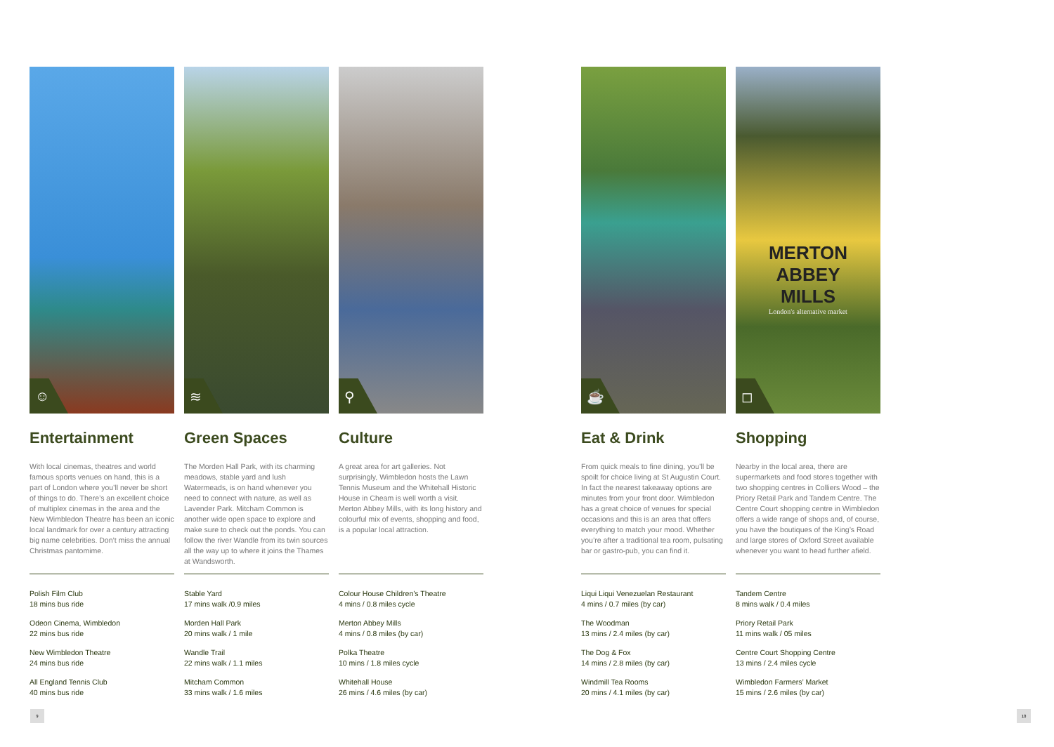☺
Entertainment
With local cinemas, theatres and world famous sports venues on hand, this is a part of London where you’ll never be short of things to do. There’s an excellent choice of multiplex cinemas in the area and the New Wimbledon Theatre has been an iconic local landmark for over a century attracting big name celebrities. Don’t miss the annual Christmas pantomime.
Polish Film Club
18 mins bus ride
Odeon Cinema, Wimbledon
22 mins bus ride
New Wimbledon Theatre
24 mins bus ride
All England Tennis Club
40 mins bus ride
≋
Green Spaces
The Morden Hall Park, with its charming meadows, stable yard and lush Watermeads, is on hand whenever you need to connect with nature, as well as Lavender Park. Mitcham Common is another wide open space to explore and make sure to check out the ponds. You can follow the river Wandle from its twin sources all the way up to where it joins the Thames at Wandsworth.
Stable Yard
17 mins walk /0.9 miles
Morden Hall Park
20 mins walk / 1 mile
Wandle Trail
22 mins walk / 1.1 miles
Mitcham Common
33 mins walk / 1.6 miles
⚲
Culture
A great area for art galleries. Not surprisingly, Wimbledon hosts the Lawn Tennis Museum and the Whitehall Historic House in Cheam is well worth a visit. Merton Abbey Mills, with its long history and colourful mix of events, shopping and food, is a popular local attraction.
Colour House Children’s Theatre
4 mins / 0.8 miles cycle
Merton Abbey Mills
4 mins / 0.8 miles (by car)
Polka Theatre
10 mins / 1.8 miles cycle
Whitehall House
26 mins / 4.6 miles (by car)
☕
Eat & Drink
From quick meals to fine dining, you’ll be spoilt for choice living at St Augustin Court. In fact the nearest takeaway options are minutes from your front door. Wimbledon has a great choice of venues for special occasions and this is an area that offers everything to match your mood. Whether you’re after a traditional tea room, pulsating bar or gastro-pub, you can find it.
Liqui Liqui Venezuelan Restaurant
4 mins / 0.7 miles (by car)
The Woodman
13 mins / 2.4 miles (by car)
The Dog & Fox
14 mins / 2.8 miles (by car)
Windmill Tea Rooms
20 mins / 4.1 miles (by car)
MERTON
ABBEY
MILLS
London's alternative market
◻
Shopping
Nearby in the local area, there are supermarkets and food stores together with two shopping centres in Colliers Wood – the Priory Retail Park and Tandem Centre. The Centre Court shopping centre in Wimbledon offers a wide range of shops and, of course, you have the boutiques of the King’s Road and large stores of Oxford Street available whenever you want to head further afield.
Tandem Centre
8 mins walk / 0.4 miles
Priory Retail Park
11 mins walk / 05 miles
Centre Court Shopping Centre
13 mins / 2.4 miles cycle
Wimbledon Farmers’ Market
15 mins / 2.6 miles (by car)
9 10